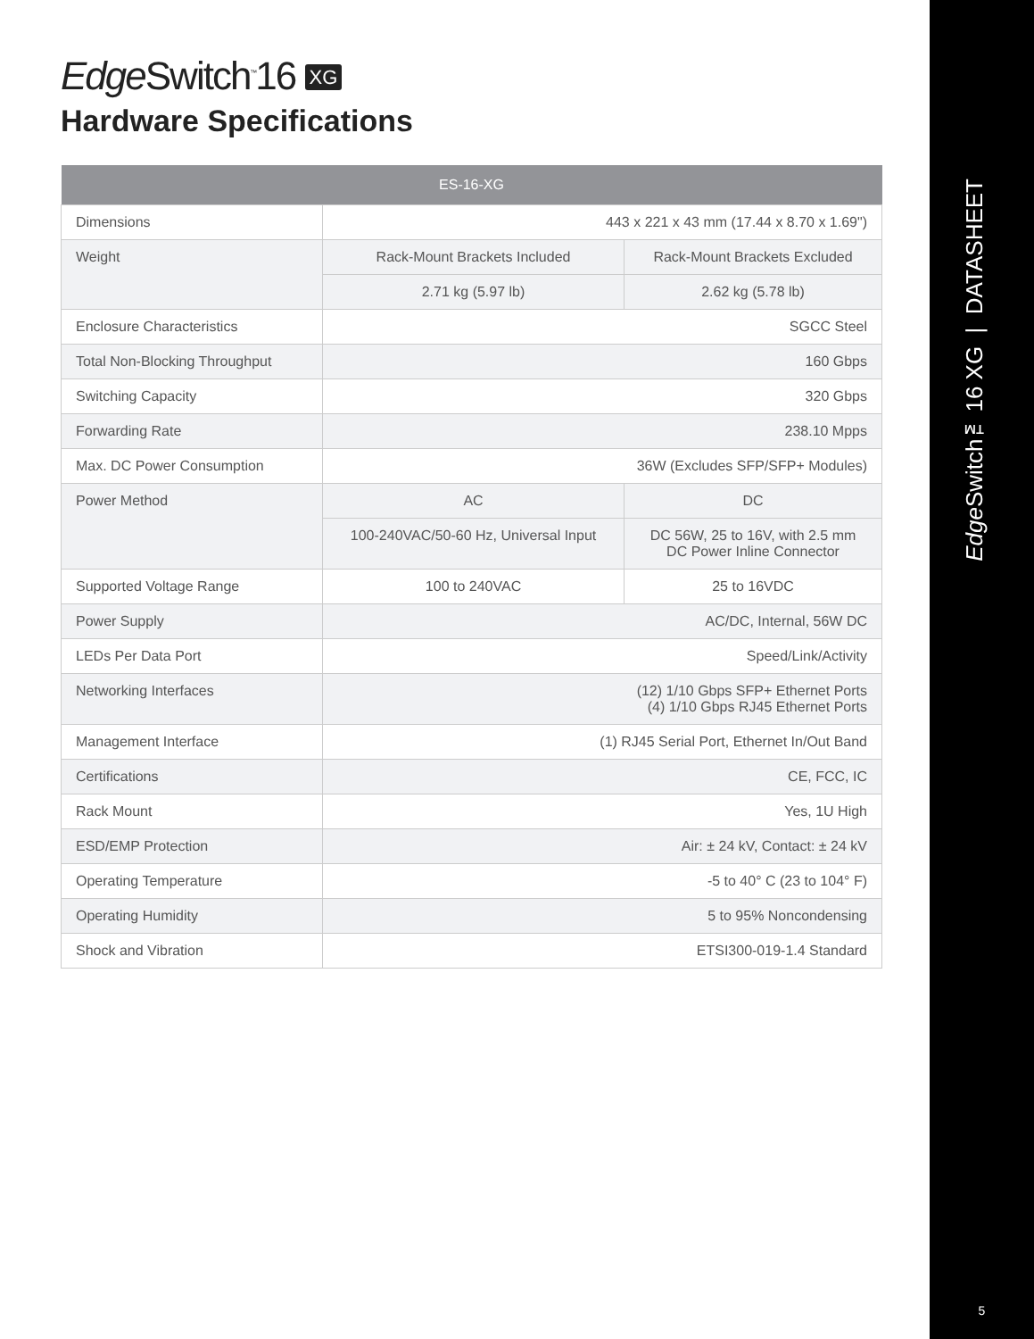Edge Switch<sup>™</sup>16 XG
Hardware Specifications
| ES-16-XG | | |
| --- | --- | --- |
| Dimensions | 443 x 221 x 43 mm (17.44 x 8.70 x 1.69") | |
| Weight | Rack-Mount Brackets Included | Rack-Mount Brackets Excluded |
| | 2.71 kg (5.97 lb) | 2.62 kg (5.78 lb) |
| Enclosure Characteristics | SGCC Steel | |
| Total Non-Blocking Throughput | 160 Gbps | |
| Switching Capacity | 320 Gbps | |
| Forwarding Rate | 238.10 Mpps | |
| Max. DC Power Consumption | 36W (Excludes SFP/SFP+ Modules) | |
| Power Method | AC | DC |
| | 100-240VAC/50-60 Hz, Universal Input | DC 56W, 25 to 16V, with 2.5 mm DC Power Inline Connector |
| Supported Voltage Range | 100 to 240VAC | 25 to 16VDC |
| Power Supply | AC/DC, Internal, 56W DC | |
| LEDs Per Data Port | Speed/Link/Activity | |
| Networking Interfaces | (12) 1/10 Gbps SFP+ Ethernet Ports (4) 1/10 Gbps RJ45 Ethernet Ports | |
| Management Interface | (1) RJ45 Serial Port, Ethernet In/Out Band | |
| Certifications | CE, FCC, IC | |
| Rack Mount | Yes, 1U High | |
| ESD/EMP Protection | Air: ± 24 kV, Contact: ± 24 kV | |
| Operating Temperature | -5 to 40° C (23 to 104° F) | |
| Operating Humidity | 5 to 95% Noncondensing | |
| Shock and Vibration | ETSI300-019-1.4 Standard | |
Edge Switch™16 XG | DATASHEET
5